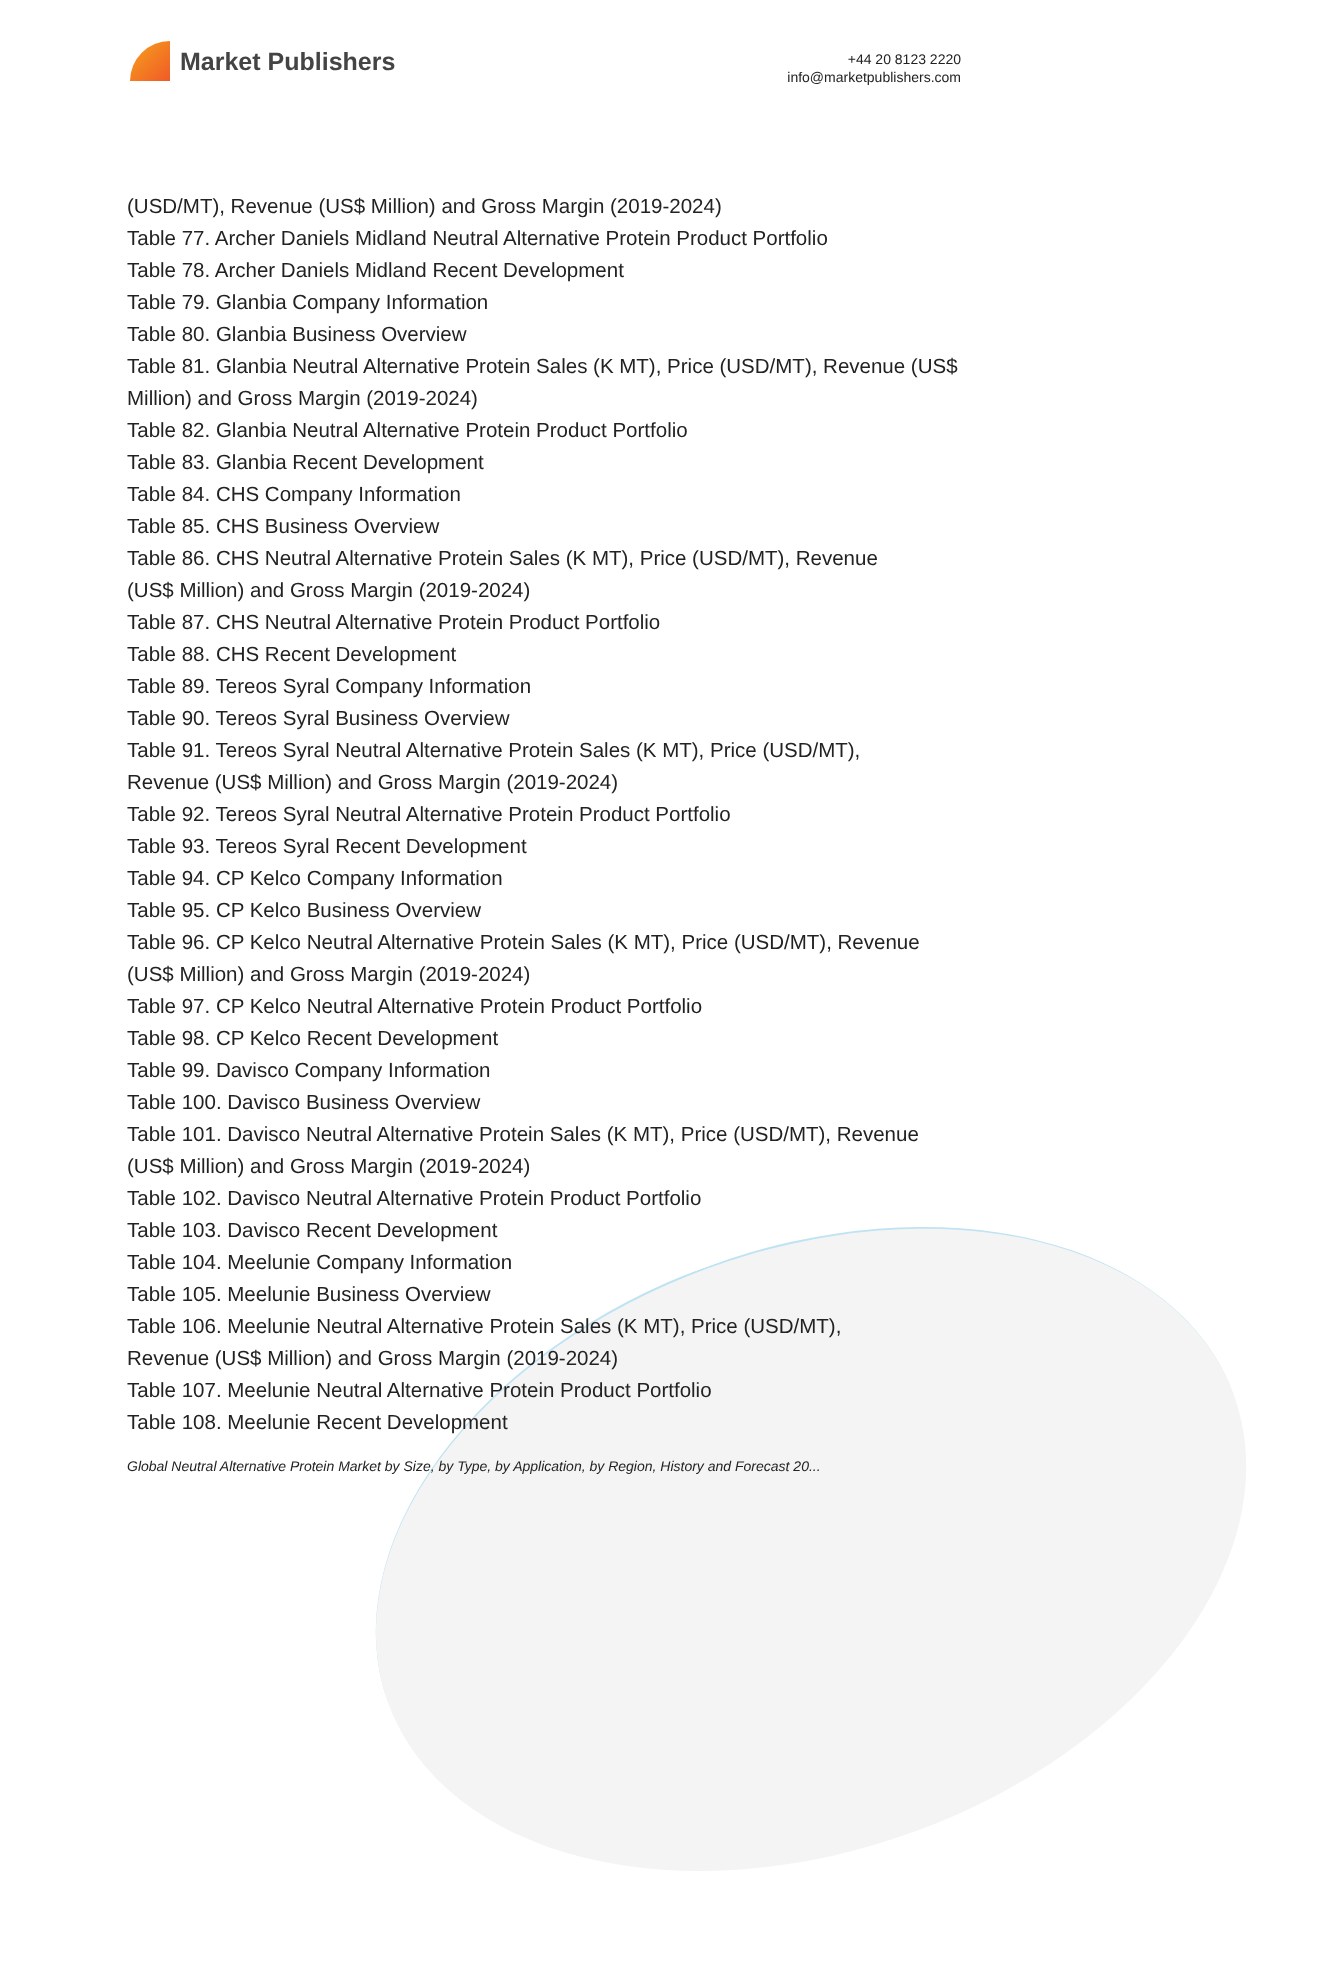Market Publishers
+44 20 8123 2220
info@marketpublishers.com
(USD/MT), Revenue (US$ Million) and Gross Margin (2019-2024)
Table 77. Archer Daniels Midland Neutral Alternative Protein Product Portfolio
Table 78. Archer Daniels Midland Recent Development
Table 79. Glanbia Company Information
Table 80. Glanbia Business Overview
Table 81. Glanbia Neutral Alternative Protein Sales (K MT), Price (USD/MT), Revenue (US$ Million) and Gross Margin (2019-2024)
Table 82. Glanbia Neutral Alternative Protein Product Portfolio
Table 83. Glanbia Recent Development
Table 84. CHS Company Information
Table 85. CHS Business Overview
Table 86. CHS Neutral Alternative Protein Sales (K MT), Price (USD/MT), Revenue
(US$ Million) and Gross Margin (2019-2024)
Table 87. CHS Neutral Alternative Protein Product Portfolio
Table 88. CHS Recent Development
Table 89. Tereos Syral Company Information
Table 90. Tereos Syral Business Overview
Table 91. Tereos Syral Neutral Alternative Protein Sales (K MT), Price (USD/MT),
Revenue (US$ Million) and Gross Margin (2019-2024)
Table 92. Tereos Syral Neutral Alternative Protein Product Portfolio
Table 93. Tereos Syral Recent Development
Table 94. CP Kelco Company Information
Table 95. CP Kelco Business Overview
Table 96. CP Kelco Neutral Alternative Protein Sales (K MT), Price (USD/MT), Revenue (US$ Million) and Gross Margin (2019-2024)
Table 97. CP Kelco Neutral Alternative Protein Product Portfolio
Table 98. CP Kelco Recent Development
Table 99. Davisco Company Information
Table 100. Davisco Business Overview
Table 101. Davisco Neutral Alternative Protein Sales (K MT), Price (USD/MT), Revenue (US$ Million) and Gross Margin (2019-2024)
Table 102. Davisco Neutral Alternative Protein Product Portfolio
Table 103. Davisco Recent Development
Table 104. Meelunie Company Information
Table 105. Meelunie Business Overview
Table 106. Meelunie Neutral Alternative Protein Sales (K MT), Price (USD/MT),
Revenue (US$ Million) and Gross Margin (2019-2024)
Table 107. Meelunie Neutral Alternative Protein Product Portfolio
Table 108. Meelunie Recent Development
Global Neutral Alternative Protein Market by Size, by Type, by Application, by Region, History and Forecast 20...